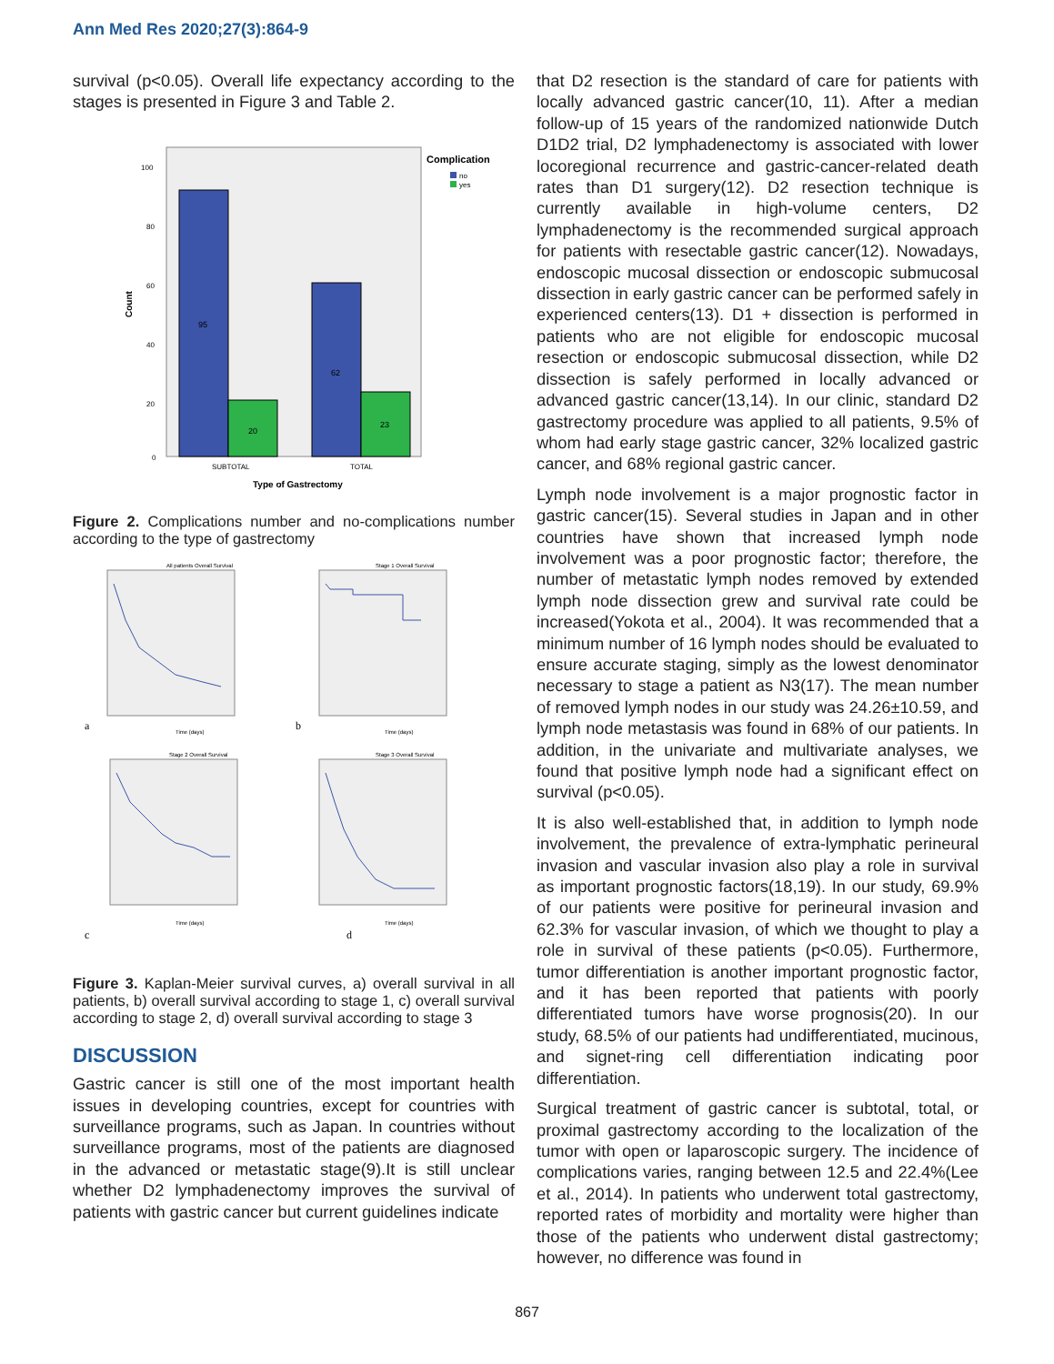Ann Med Res 2020;27(3):864-9
survival (p<0.05). Overall life expectancy according to the stages is presented in Figure 3 and Table 2.
95
20
62
23
100
80
60
40
20
0
SUBTOTAL
TOTAL
Type of Gastrectomy
Count
Complication
no
yes
Figure 2. Complications number and no-complications number according to the type of gastrectomy
All patients Overall Survival
Stage 1 Overall Survival
Stage 2 Overall Survival
Stage 3 Overall Survival
Time (days)
Time (days)
Time (days)
Time (days)
a
b
c
d
Figure 3. Kaplan-Meier survival curves, a) overall survival in all patients, b) overall survival according to stage 1, c) overall survival according to stage 2, d) overall survival according to stage 3
DISCUSSION
Gastric cancer is still one of the most important health issues in developing countries, except for countries with surveillance programs, such as Japan. In countries without surveillance programs, most of the patients are diagnosed in the advanced or metastatic stage(9).It is still unclear whether D2 lymphadenectomy improves the survival of patients with gastric cancer but current guidelines indicate
that D2 resection is the standard of care for patients with locally advanced gastric cancer(10, 11). After a median follow-up of 15 years of the randomized nationwide Dutch D1D2 trial, D2 lymphadenectomy is associated with lower locoregional recurrence and gastric-cancer-related death rates than D1 surgery(12). D2 resection technique is currently available in high-volume centers, D2 lymphadenectomy is the recommended surgical approach for patients with resectable gastric cancer(12). Nowadays, endoscopic mucosal dissection or endoscopic submucosal dissection in early gastric cancer can be performed safely in experienced centers(13). D1 + dissection is performed in patients who are not eligible for endoscopic mucosal resection or endoscopic submucosal dissection, while D2 dissection is safely performed in locally advanced or advanced gastric cancer(13,14). In our clinic, standard D2 gastrectomy procedure was applied to all patients, 9.5% of whom had early stage gastric cancer, 32% localized gastric cancer, and 68% regional gastric cancer.
Lymph node involvement is a major prognostic factor in gastric cancer(15). Several studies in Japan and in other countries have shown that increased lymph node involvement was a poor prognostic factor; therefore, the number of metastatic lymph nodes removed by extended lymph node dissection grew and survival rate could be increased(Yokota et al., 2004). It was recommended that a minimum number of 16 lymph nodes should be evaluated to ensure accurate staging, simply as the lowest denominator necessary to stage a patient as N3(17). The mean number of removed lymph nodes in our study was 24.26±10.59, and lymph node metastasis was found in 68% of our patients. In addition, in the univariate and multivariate analyses, we found that positive lymph node had a significant effect on survival (p<0.05).
It is also well-established that, in addition to lymph node involvement, the prevalence of extra-lymphatic perineural invasion and vascular invasion also play a role in survival as important prognostic factors(18,19). In our study, 69.9% of our patients were positive for perineural invasion and 62.3% for vascular invasion, of which we thought to play a role in survival of these patients (p<0.05). Furthermore, tumor differentiation is another important prognostic factor, and it has been reported that patients with poorly differentiated tumors have worse prognosis(20). In our study, 68.5% of our patients had undifferentiated, mucinous, and signet-ring cell differentiation indicating poor differentiation.
Surgical treatment of gastric cancer is subtotal, total, or proximal gastrectomy according to the localization of the tumor with open or laparoscopic surgery. The incidence of complications varies, ranging between 12.5 and 22.4%(Lee et al., 2014). In patients who underwent total gastrectomy, reported rates of morbidity and mortality were higher than those of the patients who underwent distal gastrectomy; however, no difference was found in
867